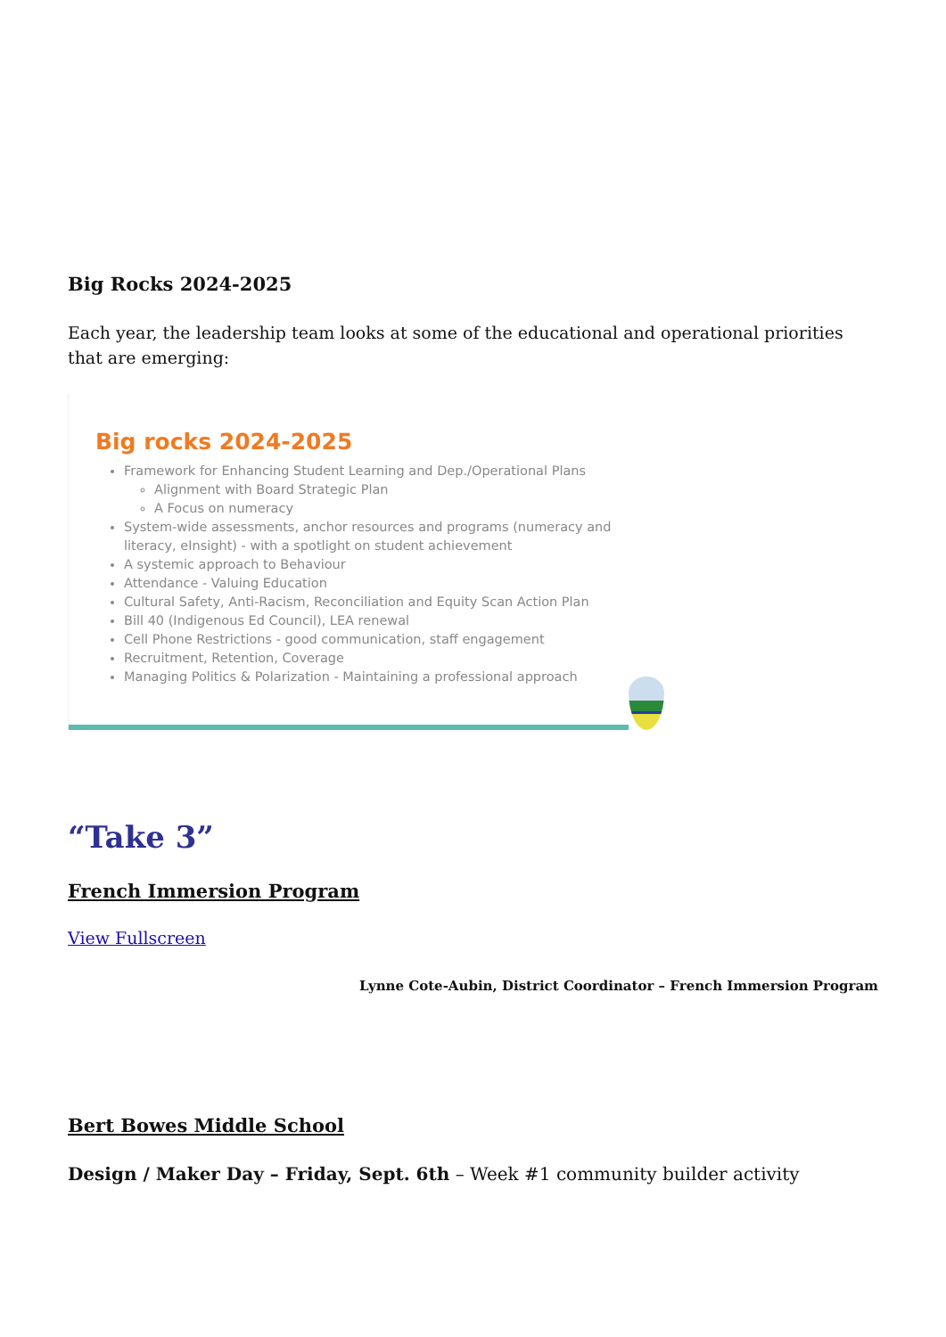Big Rocks 2024-2025
Each year, the leadership team looks at some of the educational and operational priorities that are emerging:
Big rocks 2024-2025
Framework for Enhancing Student Learning and Dep./Operational Plans
Alignment with Board Strategic Plan
A Focus on numeracy
System-wide assessments, anchor resources and programs (numeracy and literacy, eInsight) - with a spotlight on student achievement
A systemic approach to Behaviour
Attendance - Valuing Education
Cultural Safety, Anti-Racism, Reconciliation and Equity Scan Action Plan
Bill 40 (Indigenous Ed Council), LEA renewal
Cell Phone Restrictions - good communication, staff engagement
Recruitment, Retention, Coverage
Managing Politics & Polarization - Maintaining a professional approach
“Take 3”
French Immersion Program
View Fullscreen
Lynne Cote-Aubin, District Coordinator – French Immersion Program
Bert Bowes Middle School
Design / Maker Day – Friday, Sept. 6th – Week #1 community builder activity